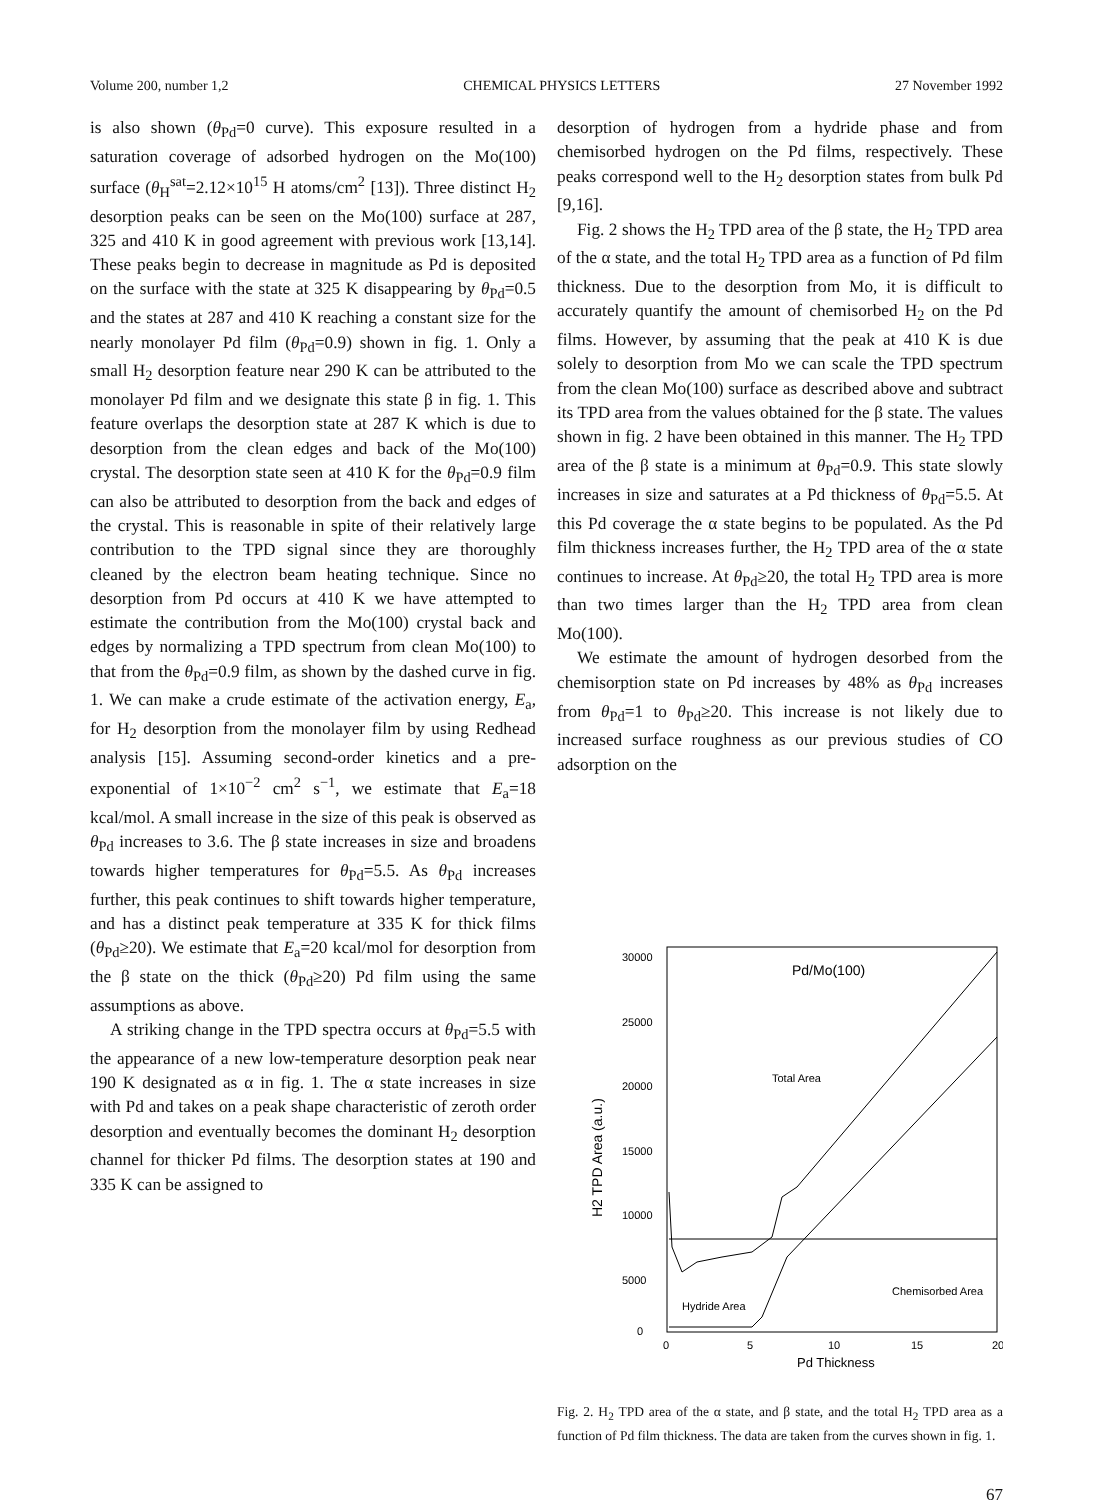Volume 200, number 1,2 CHEMICAL PHYSICS LETTERS 27 November 1992
is also shown (θ<sub>Pd</sub>=0 curve). This exposure resulted in a saturation coverage of adsorbed hydrogen on the Mo(100) surface (θ<sub>H</sub><sup>sat</sup>=2.12×10<sup>15</sup> H atoms/cm<sup>2</sup> [13]). Three distinct H<sub>2</sub> desorption peaks can be seen on the Mo(100) surface at 287, 325 and 410 K in good agreement with previous work [13,14]. These peaks begin to decrease in magnitude as Pd is deposited on the surface with the state at 325 K disappearing by θ<sub>Pd</sub>=0.5 and the states at 287 and 410 K reaching a constant size for the nearly monolayer Pd film (θ<sub>Pd</sub>=0.9) shown in fig. 1. Only a small H<sub>2</sub> desorption feature near 290 K can be attributed to the monolayer Pd film and we designate this state β in fig. 1. This feature overlaps the desorption state at 287 K which is due to desorption from the clean edges and back of the Mo(100) crystal. The desorption state seen at 410 K for the θ<sub>Pd</sub>=0.9 film can also be attributed to desorption from the back and edges of the crystal. This is reasonable in spite of their relatively large contribution to the TPD signal since they are thoroughly cleaned by the electron beam heating technique. Since no desorption from Pd occurs at 410 K we have attempted to estimate the contribution from the Mo(100) crystal back and edges by normalizing a TPD spectrum from clean Mo(100) to that from the θ<sub>Pd</sub>=0.9 film, as shown by the dashed curve in fig. 1. We can make a crude estimate of the activation energy, E<sub>a</sub>, for H<sub>2</sub> desorption from the monolayer film by using Redhead analysis [15]. Assuming second-order kinetics and a pre-exponential of 1×10<sup>−2</sup> cm<sup>2</sup> s<sup>−1</sup>, we estimate that E<sub>a</sub>=18 kcal/mol. A small increase in the size of this peak is observed as θ<sub>Pd</sub> increases to 3.6. The β state increases in size and broadens towards higher temperatures for θ<sub>Pd</sub>=5.5. As θ<sub>Pd</sub> increases further, this peak continues to shift towards higher temperature, and has a distinct peak temperature at 335 K for thick films (θ<sub>Pd</sub>≥20). We estimate that E<sub>a</sub>=20 kcal/mol for desorption from the β state on the thick (θ<sub>Pd</sub>≥20) Pd film using the same assumptions as above.
A striking change in the TPD spectra occurs at θ<sub>Pd</sub>=5.5 with the appearance of a new low-temperature desorption peak near 190 K designated as α in fig. 1. The α state increases in size with Pd and takes on a peak shape characteristic of zeroth order desorption and eventually becomes the dominant H<sub>2</sub> desorption channel for thicker Pd films. The desorption states at 190 and 335 K can be assigned to
desorption of hydrogen from a hydride phase and from chemisorbed hydrogen on the Pd films, respectively. These peaks correspond well to the H<sub>2</sub> desorption states from bulk Pd [9,16].
Fig. 2 shows the H<sub>2</sub> TPD area of the β state, the H<sub>2</sub> TPD area of the α state, and the total H<sub>2</sub> TPD area as a function of Pd film thickness. Due to the desorption from Mo, it is difficult to accurately quantify the amount of chemisorbed H<sub>2</sub> on the Pd films. However, by assuming that the peak at 410 K is due solely to desorption from Mo we can scale the TPD spectrum from the clean Mo(100) surface as described above and subtract its TPD area from the values obtained for the β state. The values shown in fig. 2 have been obtained in this manner. The H<sub>2</sub> TPD area of the β state is a minimum at θ<sub>Pd</sub>=0.9. This state slowly increases in size and saturates at a Pd thickness of θ<sub>Pd</sub>=5.5. At this Pd coverage the α state begins to be populated. As the Pd film thickness increases further, the H<sub>2</sub> TPD area of the α state continues to increase. At θ<sub>Pd</sub>≥20, the total H<sub>2</sub> TPD area is more than two times larger than the H<sub>2</sub> TPD area from clean Mo(100).
We estimate the amount of hydrogen desorbed from the chemisorption state on Pd increases by 48% as θ<sub>Pd</sub> increases from θ<sub>Pd</sub>=1 to θ<sub>Pd</sub>≥20. This increase is not likely due to increased surface roughness as our previous studies of CO adsorption on the
30000
25000
20000
15000
10000
5000
0
0
5
10
15
20
Pd Thickness
H2 TPD Area (a.u.)
Pd/Mo(100)
Total Area
Hydride Area
Chemisorbed Area
Fig. 2. H<sub>2</sub> TPD area of the α state, and β state, and the total H<sub>2</sub> TPD area as a function of Pd film thickness. The data are taken from the curves shown in fig. 1.
67